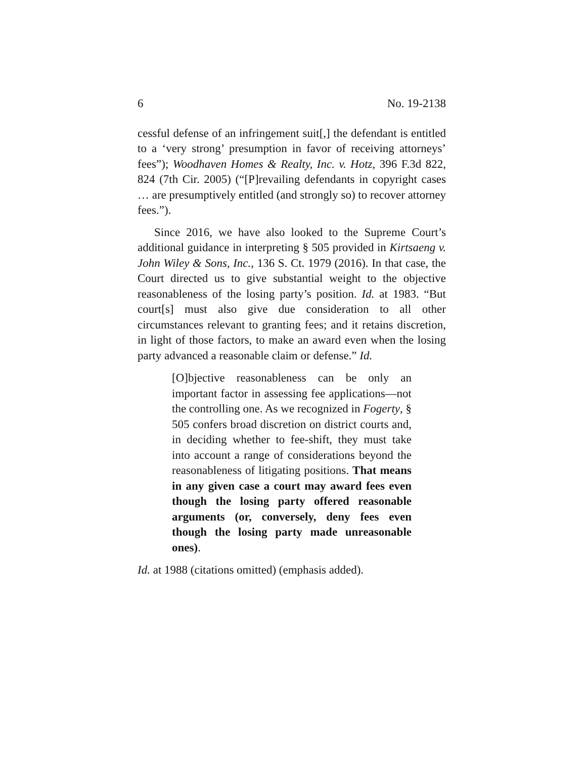6 No. 19-2138
cessful defense of an infringement suit[,] the defendant is entitled to a ‘very strong’ presumption in favor of receiving attorneys’ fees”); Woodhaven Homes & Realty, Inc. v. Hotz, 396 F.3d 822, 824 (7th Cir. 2005) (“[P]revailing defendants in copyright cases … are presumptively entitled (and strongly so) to recover attorney fees.”).
Since 2016, we have also looked to the Supreme Court’s additional guidance in interpreting § 505 provided in Kirtsaeng v. John Wiley & Sons, Inc., 136 S. Ct. 1979 (2016). In that case, the Court directed us to give substantial weight to the objective reasonableness of the losing party’s position. Id. at 1983. “But court[s] must also give due consideration to all other circumstances relevant to granting fees; and it retains discretion, in light of those factors, to make an award even when the losing party advanced a reasonable claim or defense.” Id.
[O]bjective reasonableness can be only an important factor in assessing fee applications—not the controlling one. As we recognized in Fogerty, § 505 confers broad discretion on district courts and, in deciding whether to fee-shift, they must take into account a range of considerations beyond the reasonableness of litigating positions. That means in any given case a court may award fees even though the losing party offered reasonable arguments (or, conversely, deny fees even though the losing party made unreasonable ones).
Id. at 1988 (citations omitted) (emphasis added).